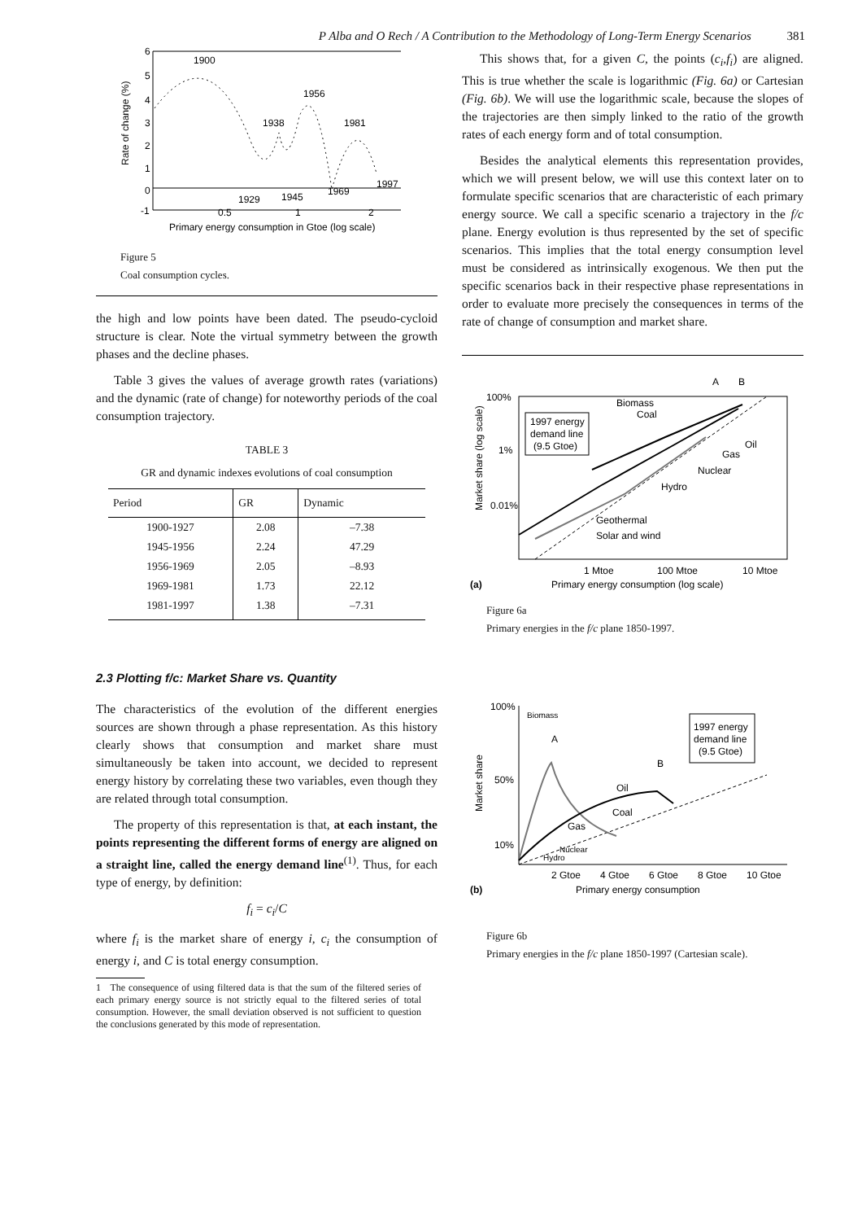P Alba and O Rech / A Contribution to the Methodology of Long-Term Energy Scenarios 381
6
5
4
3
2
1
0
-1
0.5
1
2
Primary energy consumption in Gtoe (log scale)
Rate of change (%)
1900
1938
1956
1981
1929
1945
1969
1997
Figure 5
Coal consumption cycles.
the high and low points have been dated. The pseudo-cycloid structure is clear. Note the virtual symmetry between the growth phases and the decline phases.
Table 3 gives the values of average growth rates (variations) and the dynamic (rate of change) for noteworthy periods of the coal consumption trajectory.
TABLE 3
GR and dynamic indexes evolutions of coal consumption
| Period | GR | Dynamic |
| --- | --- | --- |
| 1900-1927 | 2.08 | –7.38 |
| 1945-1956 | 2.24 | 47.29 |
| 1956-1969 | 2.05 | –8.93 |
| 1969-1981 | 1.73 | 22.12 |
| 1981-1997 | 1.38 | –7.31 |
2.3 Plotting f/c: Market Share vs. Quantity
The characteristics of the evolution of the different energies sources are shown through a phase representation. As this history clearly shows that consumption and market share must simultaneously be taken into account, we decided to represent energy history by correlating these two variables, even though they are related through total consumption.
The property of this representation is that, at each instant, the points representing the different forms of energy are aligned on a straight line, called the energy demand line<sup>(1)</sup>. Thus, for each type of energy, by definition:
f<sub>i</sub> = c<sub>i</sub>/C
where f<sub>i</sub> is the market share of energy i, c<sub>i</sub> the consumption of energy i, and C is total energy consumption.
1 The consequence of using filtered data is that the sum of the filtered series of each primary energy source is not strictly equal to the filtered series of total consumption. However, the small deviation observed is not sufficient to question the conclusions generated by this mode of representation.
This shows that, for a given C, the points (c<sub>i</sub>,f<sub>i</sub>) are aligned. This is true whether the scale is logarithmic (Fig. 6a) or Cartesian (Fig. 6b). We will use the logarithmic scale, because the slopes of the trajectories are then simply linked to the ratio of the growth rates of each energy form and of total consumption.
Besides the analytical elements this representation provides, which we will present below, we will use this context later on to formulate specific scenarios that are characteristic of each primary energy source. We call a specific scenario a trajectory in the f/c plane. Energy evolution is thus represented by the set of specific scenarios. This implies that the total energy consumption level must be considered as intrinsically exogenous. We then put the specific scenarios back in their respective phase representations in order to evaluate more precisely the consequences in terms of the rate of change of consumption and market share.
100%
1%
0.01%
Market share (log scale)
1 Mtoe
100 Mtoe
10 Mtoe
(a)
Primary energy consumption (log scale)
1997 energy
demand line
(9.5 Gtoe)
Biomass
Coal
Oil
Gas
Nuclear
Hydro
Geothermal
Solar and wind
A
B
Figure 6a
Primary energies in the f/c plane 1850-1997.
100%
50%
10%
Market share
2 Gtoe
4 Gtoe
6 Gtoe
8 Gtoe
10 Gtoe
(b)
Primary energy consumption
1997 energy
demand line
(9.5 Gtoe)
Biomass
Oil
Coal
Gas
Nuclear
Hydro
A
B
Figure 6b
Primary energies in the f/c plane 1850-1997 (Cartesian scale).